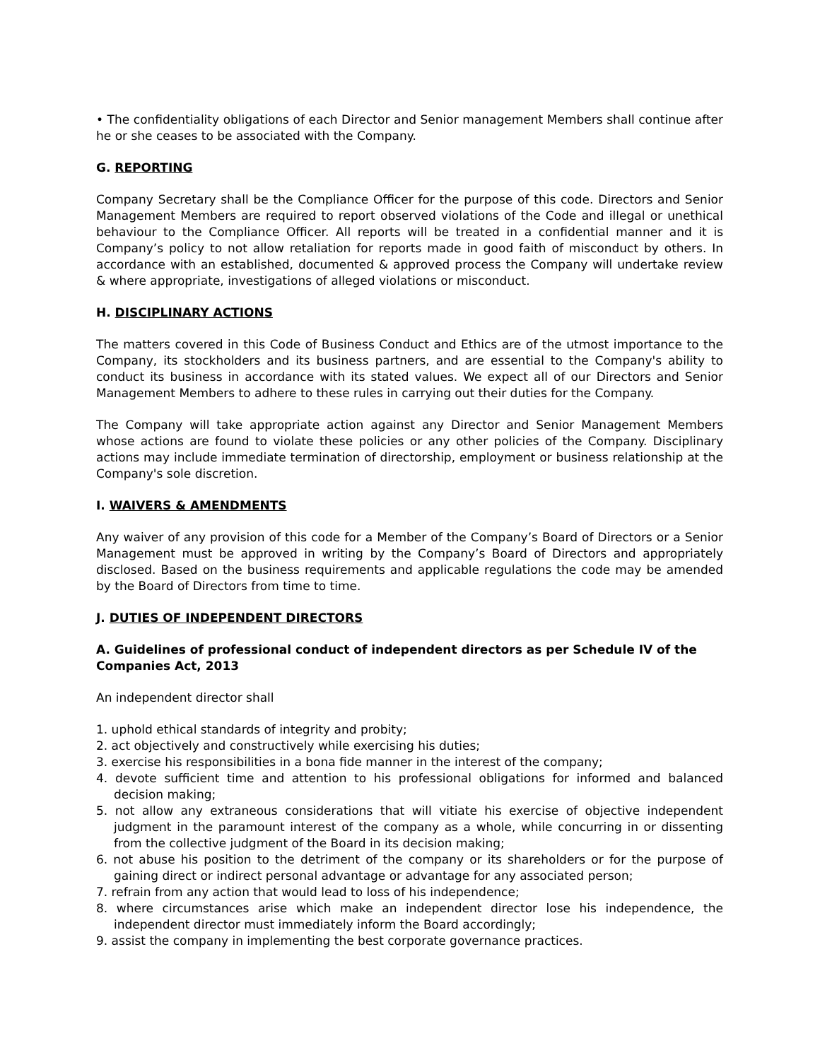• The confidentiality obligations of each Director and Senior management Members shall continue after he or she ceases to be associated with the Company.
G. REPORTING
Company Secretary shall be the Compliance Officer for the purpose of this code. Directors and Senior Management Members are required to report observed violations of the Code and illegal or unethical behaviour to the Compliance Officer. All reports will be treated in a confidential manner and it is Company’s policy to not allow retaliation for reports made in good faith of misconduct by others. In accordance with an established, documented & approved process the Company will undertake review & where appropriate, investigations of alleged violations or misconduct.
H. DISCIPLINARY ACTIONS
The matters covered in this Code of Business Conduct and Ethics are of the utmost importance to the Company, its stockholders and its business partners, and are essential to the Company's ability to conduct its business in accordance with its stated values. We expect all of our Directors and Senior Management Members to adhere to these rules in carrying out their duties for the Company.
The Company will take appropriate action against any Director and Senior Management Members whose actions are found to violate these policies or any other policies of the Company. Disciplinary actions may include immediate termination of directorship, employment or business relationship at the Company's sole discretion.
I. WAIVERS & AMENDMENTS
Any waiver of any provision of this code for a Member of the Company’s Board of Directors or a Senior Management must be approved in writing by the Company’s Board of Directors and appropriately disclosed. Based on the business requirements and applicable regulations the code may be amended by the Board of Directors from time to time.
J. DUTIES OF INDEPENDENT DIRECTORS
A. Guidelines of professional conduct of independent directors as per Schedule IV of the Companies Act, 2013
An independent director shall
1. uphold ethical standards of integrity and probity;
2. act objectively and constructively while exercising his duties;
3. exercise his responsibilities in a bona fide manner in the interest of the company;
4. devote sufficient time and attention to his professional obligations for informed and balanced decision making;
5. not allow any extraneous considerations that will vitiate his exercise of objective independent judgment in the paramount interest of the company as a whole, while concurring in or dissenting from the collective judgment of the Board in its decision making;
6. not abuse his position to the detriment of the company or its shareholders or for the purpose of gaining direct or indirect personal advantage or advantage for any associated person;
7. refrain from any action that would lead to loss of his independence;
8. where circumstances arise which make an independent director lose his independence, the independent director must immediately inform the Board accordingly;
9. assist the company in implementing the best corporate governance practices.